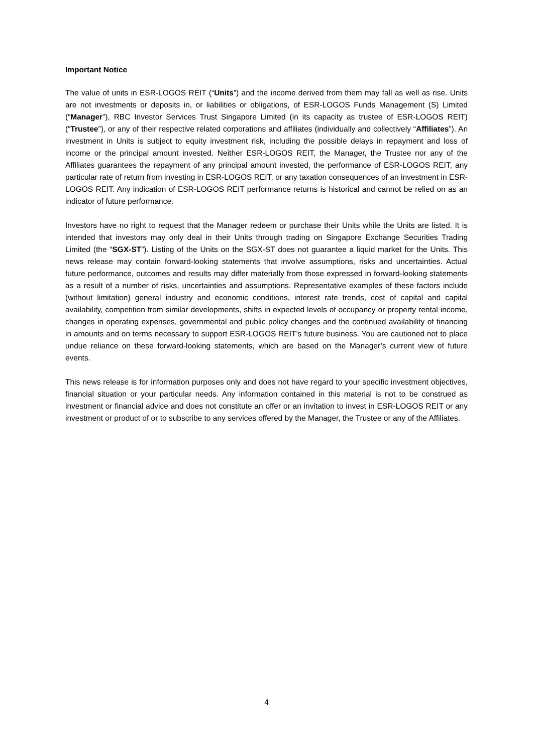Important Notice
The value of units in ESR-LOGOS REIT (“Units”) and the income derived from them may fall as well as rise. Units are not investments or deposits in, or liabilities or obligations, of ESR-LOGOS Funds Management (S) Limited (“Manager”), RBC Investor Services Trust Singapore Limited (in its capacity as trustee of ESR-LOGOS REIT) (“Trustee”), or any of their respective related corporations and affiliates (individually and collectively “Affiliates”). An investment in Units is subject to equity investment risk, including the possible delays in repayment and loss of income or the principal amount invested. Neither ESR-LOGOS REIT, the Manager, the Trustee nor any of the Affiliates guarantees the repayment of any principal amount invested, the performance of ESR-LOGOS REIT, any particular rate of return from investing in ESR-LOGOS REIT, or any taxation consequences of an investment in ESR-LOGOS REIT. Any indication of ESR-LOGOS REIT performance returns is historical and cannot be relied on as an indicator of future performance.
Investors have no right to request that the Manager redeem or purchase their Units while the Units are listed. It is intended that investors may only deal in their Units through trading on Singapore Exchange Securities Trading Limited (the “SGX-ST”). Listing of the Units on the SGX-ST does not guarantee a liquid market for the Units. This news release may contain forward-looking statements that involve assumptions, risks and uncertainties. Actual future performance, outcomes and results may differ materially from those expressed in forward-looking statements as a result of a number of risks, uncertainties and assumptions. Representative examples of these factors include (without limitation) general industry and economic conditions, interest rate trends, cost of capital and capital availability, competition from similar developments, shifts in expected levels of occupancy or property rental income, changes in operating expenses, governmental and public policy changes and the continued availability of financing in amounts and on terms necessary to support ESR-LOGOS REIT’s future business. You are cautioned not to place undue reliance on these forward-looking statements, which are based on the Manager’s current view of future events.
This news release is for information purposes only and does not have regard to your specific investment objectives, financial situation or your particular needs. Any information contained in this material is not to be construed as investment or financial advice and does not constitute an offer or an invitation to invest in ESR-LOGOS REIT or any investment or product of or to subscribe to any services offered by the Manager, the Trustee or any of the Affiliates.
4